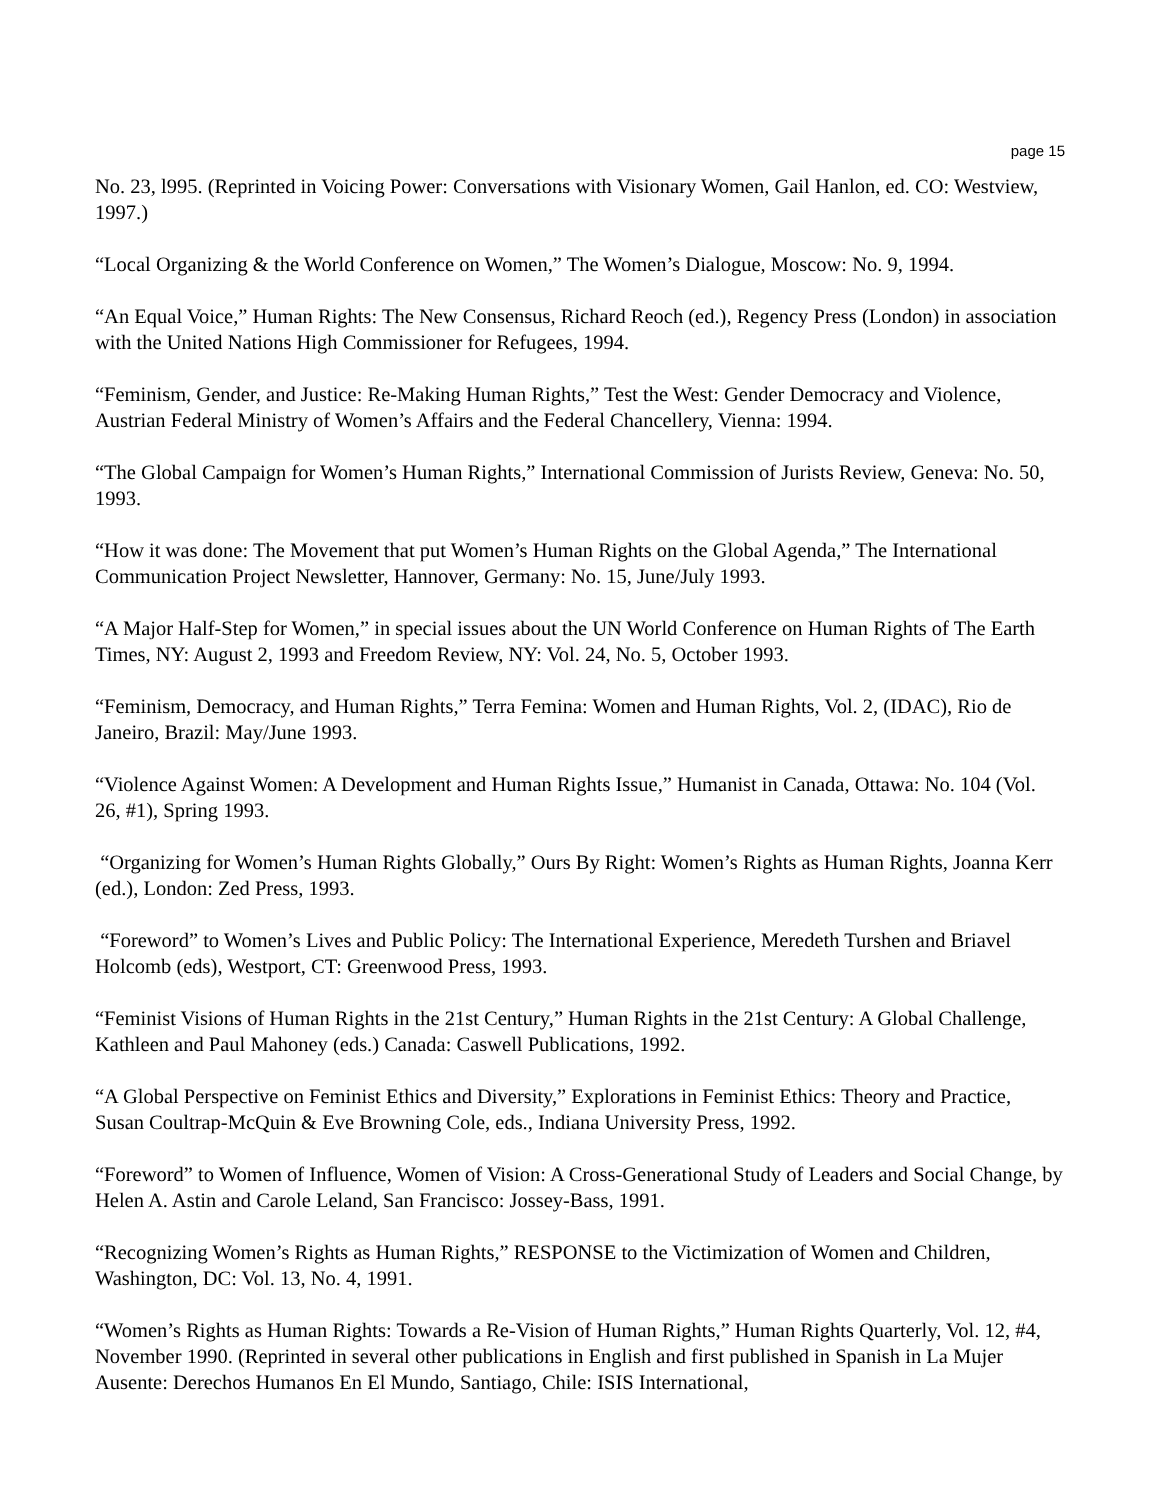page 15
No. 23, l995. (Reprinted in Voicing Power: Conversations with Visionary Women, Gail Hanlon, ed. CO: Westview, 1997.)
“Local Organizing & the World Conference on Women,” The Women’s Dialogue, Moscow: No. 9, 1994.
“An Equal Voice,” Human Rights: The New Consensus, Richard Reoch (ed.), Regency Press (London) in association with the United Nations High Commissioner for Refugees, 1994.
“Feminism, Gender, and Justice: Re-Making Human Rights,” Test the West: Gender Democracy and Violence, Austrian Federal Ministry of Women’s Affairs and the Federal Chancellery, Vienna: 1994.
“The Global Campaign for Women’s Human Rights,” International Commission of Jurists Review, Geneva: No. 50, 1993.
“How it was done: The Movement that put Women’s Human Rights on the Global Agenda,” The International Communication Project Newsletter, Hannover, Germany: No. 15, June/July 1993.
“A Major Half-Step for Women,” in special issues about the UN World Conference on Human Rights of The Earth Times, NY: August 2, 1993 and Freedom Review, NY: Vol. 24, No. 5, October 1993.
“Feminism, Democracy, and Human Rights,” Terra Femina: Women and Human Rights, Vol. 2, (IDAC), Rio de Janeiro, Brazil: May/June 1993.
“Violence Against Women: A Development and Human Rights Issue,” Humanist in Canada, Ottawa: No. 104 (Vol. 26, #1), Spring 1993.
“Organizing for Women’s Human Rights Globally,” Ours By Right: Women’s Rights as Human Rights, Joanna Kerr (ed.), London: Zed Press, 1993.
“Foreword” to Women’s Lives and Public Policy: The International Experience, Meredeth Turshen and Briavel Holcomb (eds), Westport, CT: Greenwood Press, 1993.
“Feminist Visions of Human Rights in the 21st Century,” Human Rights in the 21st Century: A Global Challenge, Kathleen and Paul Mahoney (eds.) Canada: Caswell Publications, 1992.
“A Global Perspective on Feminist Ethics and Diversity,” Explorations in Feminist Ethics: Theory and Practice, Susan Coultrap-McQuin & Eve Browning Cole, eds., Indiana University Press, 1992.
“Foreword” to Women of Influence, Women of Vision: A Cross-Generational Study of Leaders and Social Change, by Helen A. Astin and Carole Leland, San Francisco: Jossey-Bass, 1991.
“Recognizing Women’s Rights as Human Rights,” RESPONSE to the Victimization of Women and Children, Washington, DC: Vol. 13, No. 4, 1991.
“Women’s Rights as Human Rights: Towards a Re-Vision of Human Rights,” Human Rights Quarterly, Vol. 12, #4, November 1990. (Reprinted in several other publications in English and first published in Spanish in La Mujer Ausente: Derechos Humanos En El Mundo, Santiago, Chile: ISIS International,